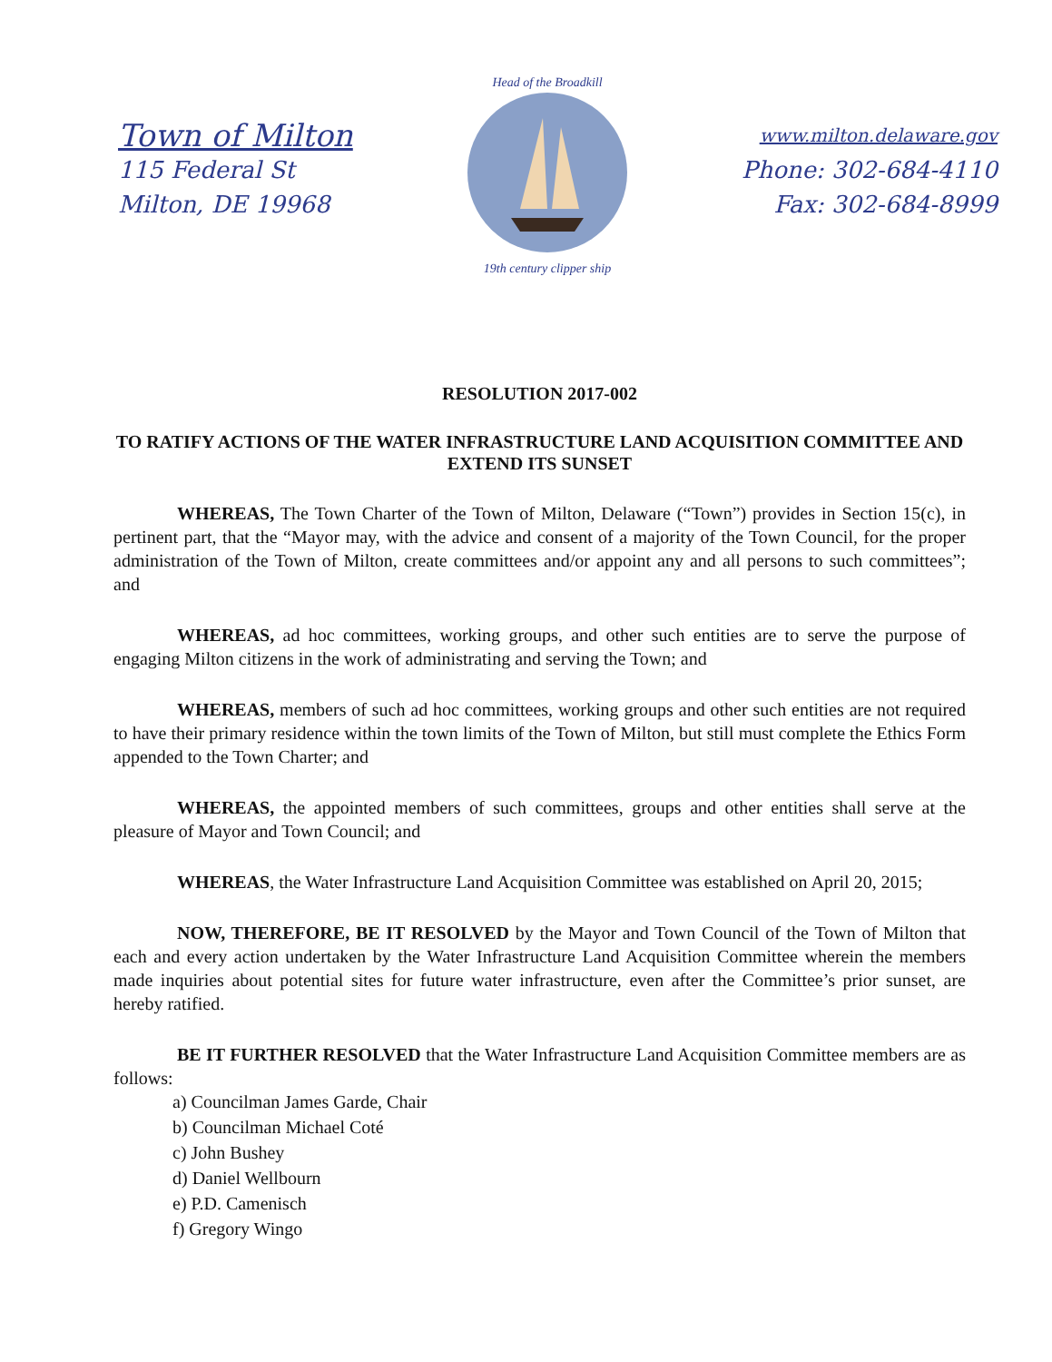Town of Milton
115 Federal St
Milton, DE 19968
Head of the Broadkill
19th century clipper ship
www.milton.delaware.gov
Phone: 302-684-4110
Fax: 302-684-8999
RESOLUTION 2017-002
TO RATIFY ACTIONS OF THE WATER INFRASTRUCTURE LAND ACQUISITION COMMITTEE AND EXTEND ITS SUNSET
WHEREAS, The Town Charter of the Town of Milton, Delaware (“Town”) provides in Section 15(c), in pertinent part, that the “Mayor may, with the advice and consent of a majority of the Town Council, for the proper administration of the Town of Milton, create committees and/or appoint any and all persons to such committees”; and
WHEREAS, ad hoc committees, working groups, and other such entities are to serve the purpose of engaging Milton citizens in the work of administrating and serving the Town; and
WHEREAS, members of such ad hoc committees, working groups and other such entities are not required to have their primary residence within the town limits of the Town of Milton, but still must complete the Ethics Form appended to the Town Charter; and
WHEREAS, the appointed members of such committees, groups and other entities shall serve at the pleasure of Mayor and Town Council; and
WHEREAS, the Water Infrastructure Land Acquisition Committee was established on April 20, 2015;
NOW, THEREFORE, BE IT RESOLVED by the Mayor and Town Council of the Town of Milton that each and every action undertaken by the Water Infrastructure Land Acquisition Committee wherein the members made inquiries about potential sites for future water infrastructure, even after the Committee’s prior sunset, are hereby ratified.
BE IT FURTHER RESOLVED that the Water Infrastructure Land Acquisition Committee members are as follows:
a) Councilman James Garde, Chair
b) Councilman Michael Coté
c) John Bushey
d) Daniel Wellbourn
e) P.D. Camenisch
f) Gregory Wingo